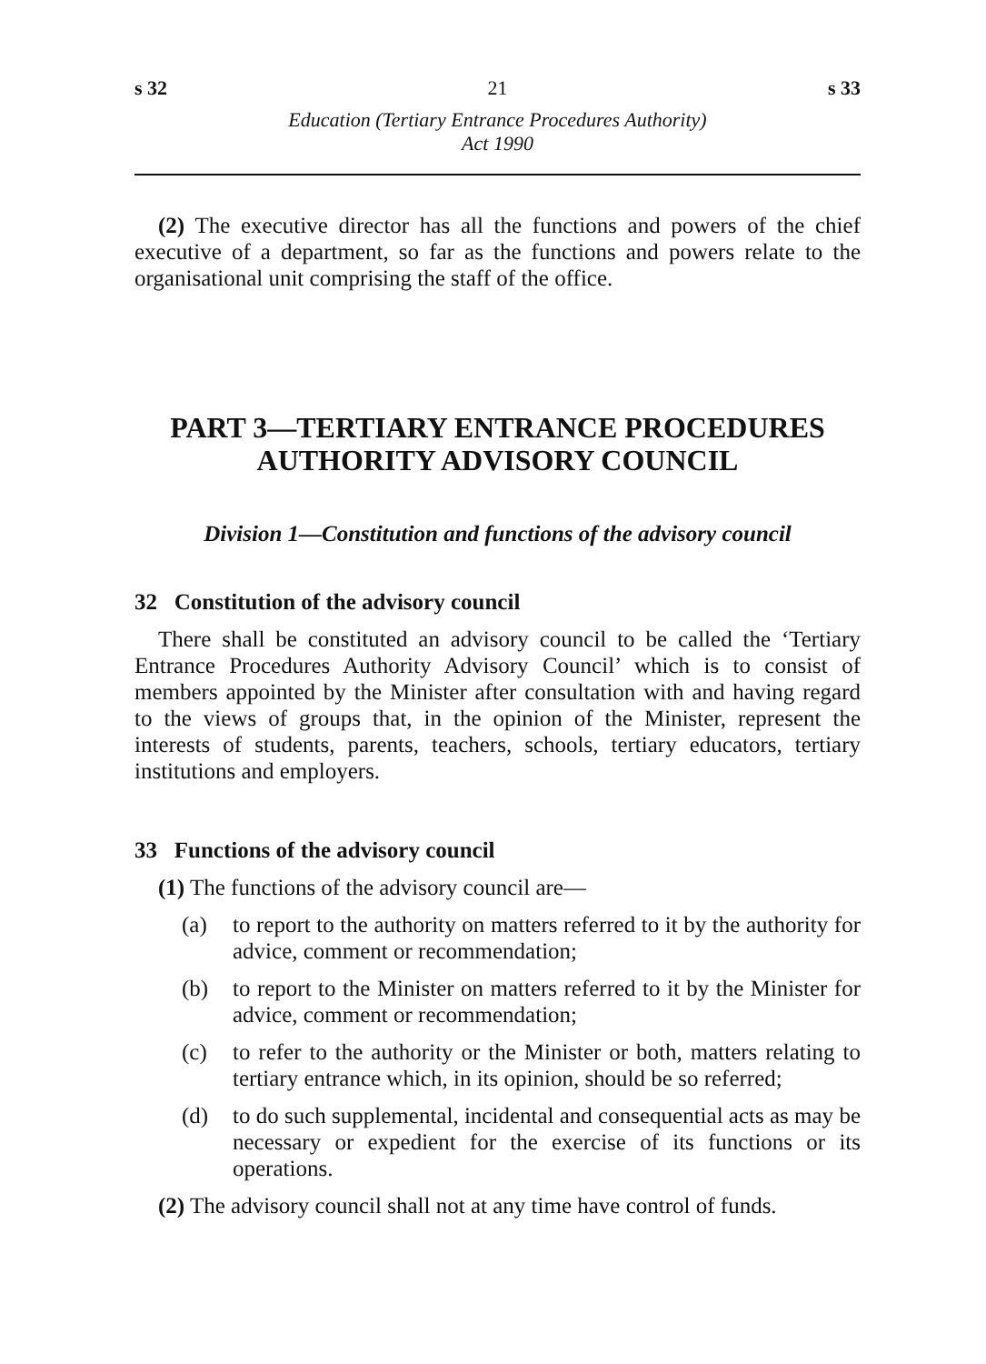s 32 21 s 33
Education (Tertiary Entrance Procedures Authority)
Act 1990
(2) The executive director has all the functions and powers of the chief executive of a department, so far as the functions and powers relate to the organisational unit comprising the staff of the office.
PART 3—TERTIARY ENTRANCE PROCEDURES AUTHORITY ADVISORY COUNCIL
Division 1—Constitution and functions of the advisory council
32 Constitution of the advisory council
There shall be constituted an advisory council to be called the ‘Tertiary Entrance Procedures Authority Advisory Council’ which is to consist of members appointed by the Minister after consultation with and having regard to the views of groups that, in the opinion of the Minister, represent the interests of students, parents, teachers, schools, tertiary educators, tertiary institutions and employers.
33 Functions of the advisory council
(1) The functions of the advisory council are—
(a) to report to the authority on matters referred to it by the authority for advice, comment or recommendation;
(b) to report to the Minister on matters referred to it by the Minister for advice, comment or recommendation;
(c) to refer to the authority or the Minister or both, matters relating to tertiary entrance which, in its opinion, should be so referred;
(d) to do such supplemental, incidental and consequential acts as may be necessary or expedient for the exercise of its functions or its operations.
(2) The advisory council shall not at any time have control of funds.